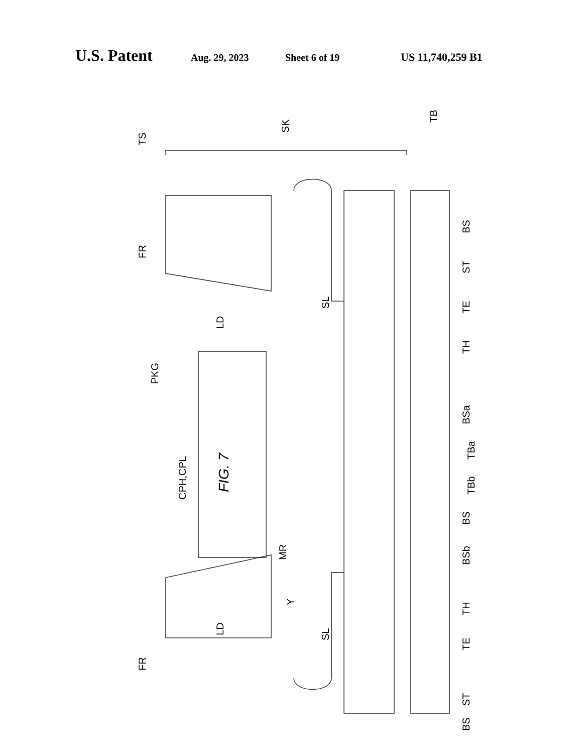U.S. Patent Aug. 29, 2023 Sheet 6 of 19 US 11,740,259 B1
TS
SK
TB
FIG. 7
FR
FR
BS
ST
SL
TE
LD
TH
PKG
BSa
TBa
TBb
CPH,CPL
BS
MR
BSb
Y
TH
LD
SL
TE
ST
BS